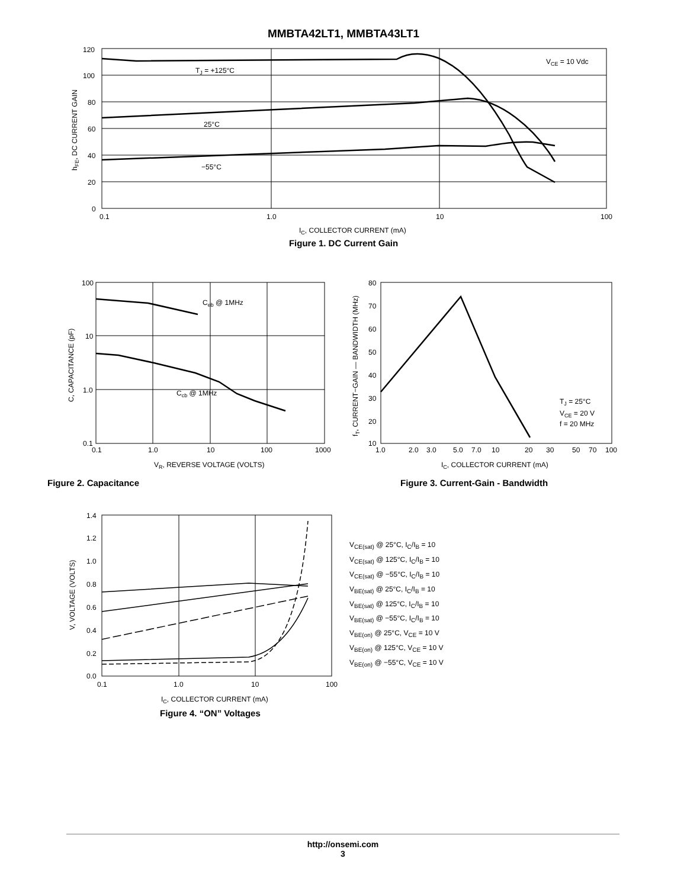MMBTA42LT1, MMBTA43LT1
120
100
80
60
40
20
0
0.1
1.0
10
100
VCE = 10 Vdc
TJ = +125°C
25°C
−55°C
IC, COLLECTOR CURRENT (mA)
hFE, DC CURRENT GAIN
Figure 1. DC Current Gain
100
10
1.0
0.1
0.1
1.0
10
100
1000
Ceb @ 1MHz
Ccb @ 1MHz
VR, REVERSE VOLTAGE (VOLTS)
C, CAPACITANCE (pF)
Figure 2. Capacitance
80
70
60
50
40
30
20
10
1.0
2.0
3.0
5.0
7.0
10
20
30
50
70
100
TJ = 25°C
VCE = 20 V
f = 20 MHz
IC, COLLECTOR CURRENT (mA)
fT, CURRENT−GAIN — BANDWIDTH (MHz)
Figure 3. Current-Gain - Bandwidth
1.4
1.2
1.0
0.8
0.6
0.4
0.2
0.0
0.1
1.0
10
100
IC, COLLECTOR CURRENT (mA)
V, VOLTAGE (VOLTS)
Figure 4. “ON” Voltages
V<sub>CE(sat)</sub> @ 25°C, I<sub>C</sub>/I<sub>B</sub> = 10
V<sub>CE(sat)</sub> @ 125°C, I<sub>C</sub>/I<sub>B</sub> = 10
V<sub>CE(sat)</sub> @ −55°C, I<sub>C</sub>/I<sub>B</sub> = 10
V<sub>BE(sat)</sub> @ 25°C, I<sub>C</sub>/I<sub>B</sub> = 10
V<sub>BE(sat)</sub> @ 125°C, I<sub>C</sub>/I<sub>B</sub> = 10
V<sub>BE(sat)</sub> @ −55°C, I<sub>C</sub>/I<sub>B</sub> = 10
V<sub>BE(on)</sub> @ 25°C, V<sub>CE</sub> = 10 V
V<sub>BE(on)</sub> @ 125°C, V<sub>CE</sub> = 10 V
V<sub>BE(on)</sub> @ −55°C, V<sub>CE</sub> = 10 V
http://onsemi.com
3